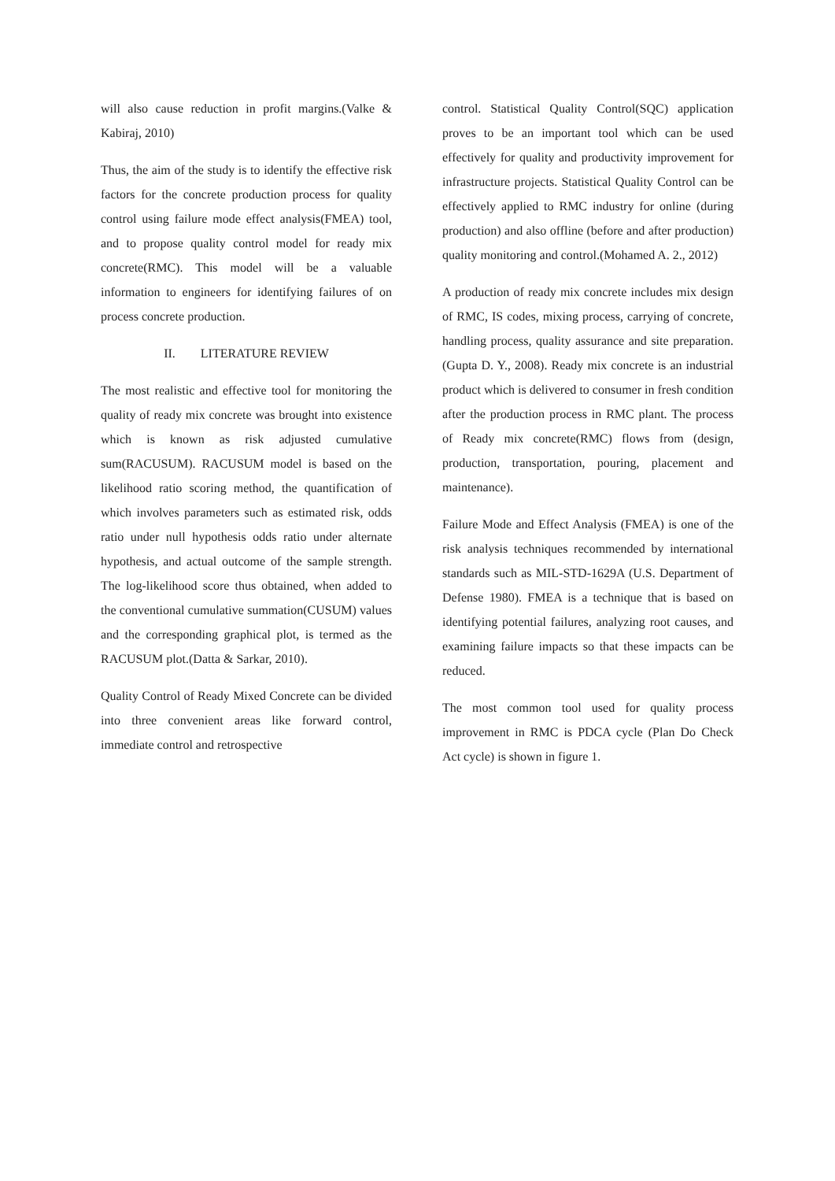will also cause reduction in profit margins.(Valke & Kabiraj, 2010)
Thus, the aim of the study is to identify the effective risk factors for the concrete production process for quality control using failure mode effect analysis(FMEA) tool, and to propose quality control model for ready mix concrete(RMC). This model will be a valuable information to engineers for identifying failures of on process concrete production.
II. LITERATURE REVIEW
The most realistic and effective tool for monitoring the quality of ready mix concrete was brought into existence which is known as risk adjusted cumulative sum(RACUSUM). RACUSUM model is based on the likelihood ratio scoring method, the quantification of which involves parameters such as estimated risk, odds ratio under null hypothesis odds ratio under alternate hypothesis, and actual outcome of the sample strength. The log-likelihood score thus obtained, when added to the conventional cumulative summation(CUSUM) values and the corresponding graphical plot, is termed as the RACUSUM plot.(Datta & Sarkar, 2010).
Quality Control of Ready Mixed Concrete can be divided into three convenient areas like forward control, immediate control and retrospective
control. Statistical Quality Control(SQC) application proves to be an important tool which can be used effectively for quality and productivity improvement for infrastructure projects. Statistical Quality Control can be effectively applied to RMC industry for online (during production) and also offline (before and after production) quality monitoring and control.(Mohamed A. 2., 2012)
A production of ready mix concrete includes mix design of RMC, IS codes, mixing process, carrying of concrete, handling process, quality assurance and site preparation.(Gupta D. Y., 2008). Ready mix concrete is an industrial product which is delivered to consumer in fresh condition after the production process in RMC plant. The process of Ready mix concrete(RMC) flows from (design, production, transportation, pouring, placement and maintenance).
Failure Mode and Effect Analysis (FMEA) is one of the risk analysis techniques recommended by international standards such as MIL-STD-1629A (U.S. Department of Defense 1980). FMEA is a technique that is based on identifying potential failures, analyzing root causes, and examining failure impacts so that these impacts can be reduced.
The most common tool used for quality process improvement in RMC is PDCA cycle (Plan Do Check Act cycle) is shown in figure 1.